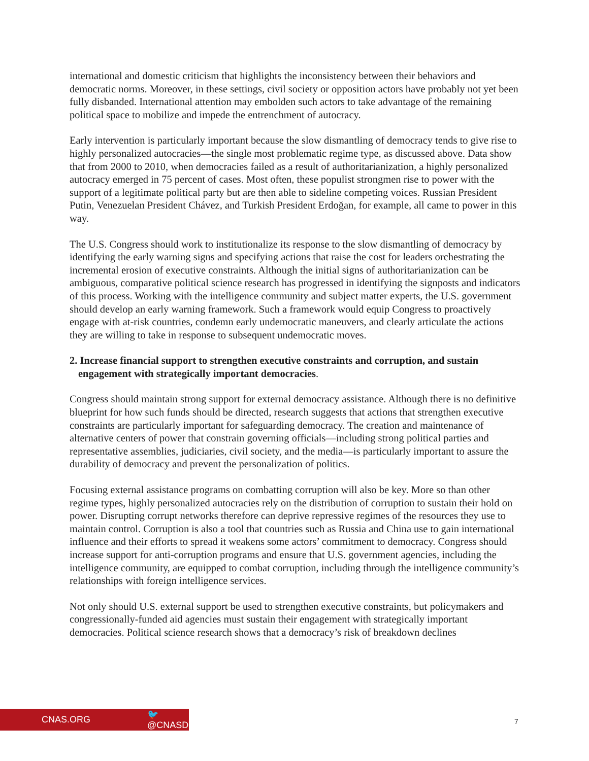international and domestic criticism that highlights the inconsistency between their behaviors and democratic norms. Moreover, in these settings, civil society or opposition actors have probably not yet been fully disbanded. International attention may embolden such actors to take advantage of the remaining political space to mobilize and impede the entrenchment of autocracy.
Early intervention is particularly important because the slow dismantling of democracy tends to give rise to highly personalized autocracies—the single most problematic regime type, as discussed above. Data show that from 2000 to 2010, when democracies failed as a result of authoritarianization, a highly personalized autocracy emerged in 75 percent of cases. Most often, these populist strongmen rise to power with the support of a legitimate political party but are then able to sideline competing voices. Russian President Putin, Venezuelan President Chávez, and Turkish President Erdoğan, for example, all came to power in this way.
The U.S. Congress should work to institutionalize its response to the slow dismantling of democracy by identifying the early warning signs and specifying actions that raise the cost for leaders orchestrating the incremental erosion of executive constraints. Although the initial signs of authoritarianization can be ambiguous, comparative political science research has progressed in identifying the signposts and indicators of this process. Working with the intelligence community and subject matter experts, the U.S. government should develop an early warning framework. Such a framework would equip Congress to proactively engage with at-risk countries, condemn early undemocratic maneuvers, and clearly articulate the actions they are willing to take in response to subsequent undemocratic moves.
2. Increase financial support to strengthen executive constraints and corruption, and sustain engagement with strategically important democracies.
Congress should maintain strong support for external democracy assistance. Although there is no definitive blueprint for how such funds should be directed, research suggests that actions that strengthen executive constraints are particularly important for safeguarding democracy. The creation and maintenance of alternative centers of power that constrain governing officials—including strong political parties and representative assemblies, judiciaries, civil society, and the media—is particularly important to assure the durability of democracy and prevent the personalization of politics.
Focusing external assistance programs on combatting corruption will also be key. More so than other regime types, highly personalized autocracies rely on the distribution of corruption to sustain their hold on power. Disrupting corrupt networks therefore can deprive repressive regimes of the resources they use to maintain control. Corruption is also a tool that countries such as Russia and China use to gain international influence and their efforts to spread it weakens some actors’ commitment to democracy. Congress should increase support for anti-corruption programs and ensure that U.S. government agencies, including the intelligence community, are equipped to combat corruption, including through the intelligence community’s relationships with foreign intelligence services.
Not only should U.S. external support be used to strengthen executive constraints, but policymakers and congressionally-funded aid agencies must sustain their engagement with strategically important democracies. Political science research shows that a democracy’s risk of breakdown declines
CNAS.ORG 🐦 @CNASDC
7